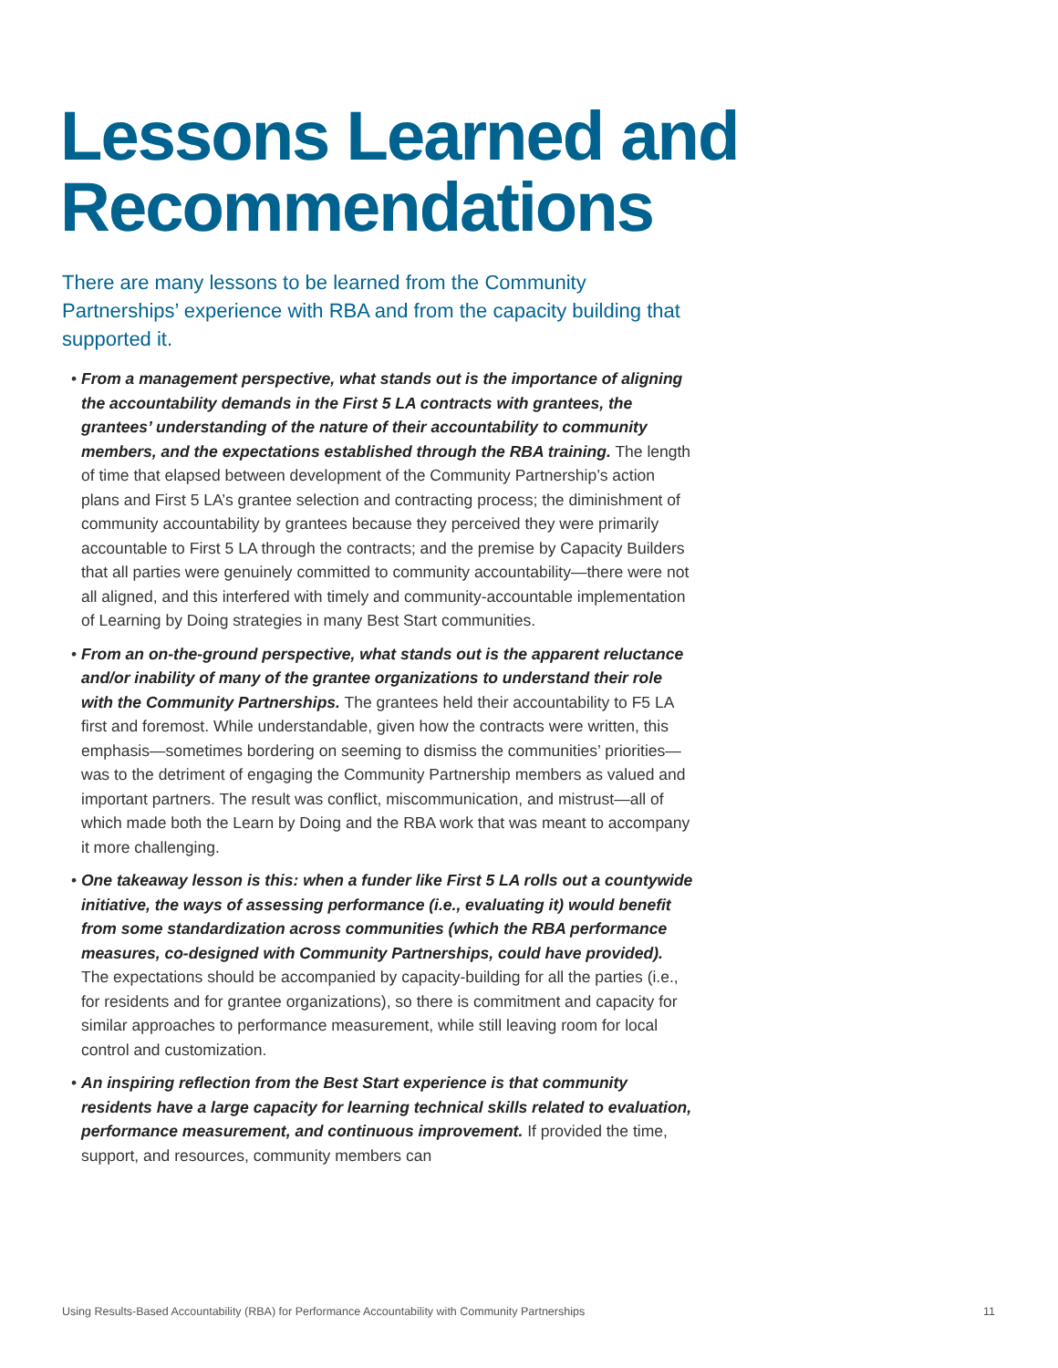Lessons Learned and
Recommendations
There are many lessons to be learned from the Community Partnerships’ experience with RBA and from the capacity building that supported it.
• From a management perspective, what stands out is the importance of aligning the accountability demands in the First 5 LA contracts with grantees, the grantees’ understanding of the nature of their accountability to community members, and the expectations established through the RBA training. The length of time that elapsed between development of the Community Partnership’s action plans and First 5 LA’s grantee selection and contracting process; the diminishment of community accountability by grantees because they perceived they were primarily accountable to First 5 LA through the contracts; and the premise by Capacity Builders that all parties were genuinely committed to community accountability—there were not all aligned, and this interfered with timely and community-accountable implementation of Learning by Doing strategies in many Best Start communities.
• From an on-the-ground perspective, what stands out is the apparent reluctance and/or inability of many of the grantee organizations to understand their role with the Community Partnerships. The grantees held their accountability to F5 LA first and foremost. While understandable, given how the contracts were written, this emphasis—sometimes bordering on seeming to dismiss the communities’ priorities—was to the detriment of engaging the Community Partnership members as valued and important partners. The result was conflict, miscommunication, and mistrust—all of which made both the Learn by Doing and the RBA work that was meant to accompany it more challenging.
• One takeaway lesson is this: when a funder like First 5 LA rolls out a countywide initiative, the ways of assessing performance (i.e., evaluating it) would benefit from some standardization across communities (which the RBA performance measures, co-designed with Community Partnerships, could have provided). The expectations should be accompanied by capacity-building for all the parties (i.e., for residents and for grantee organizations), so there is commitment and capacity for similar approaches to performance measurement, while still leaving room for local control and customization.
• An inspiring reflection from the Best Start experience is that community residents have a large capacity for learning technical skills related to evaluation, performance measurement, and continuous improvement. If provided the time, support, and resources, community members can
Using Results-Based Accountability (RBA) for Performance Accountability with Community Partnerships
11